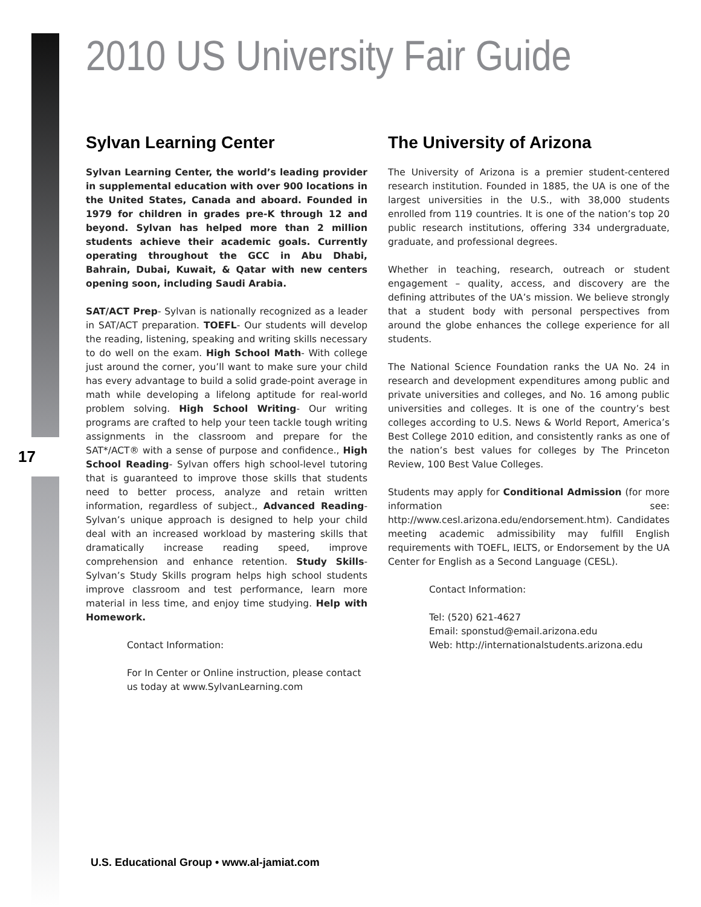2010 US University Fair Guide
17
Sylvan Learning Center
Sylvan Learning Center, the world’s leading provider in supplemental education with over 900 locations in the United States, Canada and aboard. Founded in 1979 for children in grades pre-K through 12 and beyond. Sylvan has helped more than 2 million students achieve their academic goals. Currently operating throughout the GCC in Abu Dhabi, Bahrain, Dubai, Kuwait, & Qatar with new centers opening soon, including Saudi Arabia.
SAT/ACT Prep- Sylvan is nationally recognized as a leader in SAT/ACT preparation. TOEFL- Our students will develop the reading, listening, speaking and writing skills necessary to do well on the exam. High School Math- With college just around the corner, you’ll want to make sure your child has every advantage to build a solid grade-point average in math while developing a lifelong aptitude for real-world problem solving. High School Writing- Our writing programs are crafted to help your teen tackle tough writing assignments in the classroom and prepare for the SAT*/ACT® with a sense of purpose and confidence., High School Reading- Sylvan offers high school-level tutoring that is guaranteed to improve those skills that students need to better process, analyze and retain written information, regardless of subject., Advanced Reading- Sylvan’s unique approach is designed to help your child deal with an increased workload by mastering skills that dramatically increase reading speed, improve comprehension and enhance retention. Study Skills- Sylvan’s Study Skills program helps high school students improve classroom and test performance, learn more material in less time, and enjoy time studying. Help with Homework.
Contact Information:
For In Center or Online instruction, please contact us today at www.SylvanLearning.com
The University of Arizona
The University of Arizona is a premier student-centered research institution. Founded in 1885, the UA is one of the largest universities in the U.S., with 38,000 students enrolled from 119 countries. It is one of the nation’s top 20 public research institutions, offering 334 undergraduate, graduate, and professional degrees.
Whether in teaching, research, outreach or student engagement – quality, access, and discovery are the defining attributes of the UA’s mission. We believe strongly that a student body with personal perspectives from around the globe enhances the college experience for all students.
The National Science Foundation ranks the UA No. 24 in research and development expenditures among public and private universities and colleges, and No. 16 among public universities and colleges. It is one of the country’s best colleges according to U.S. News & World Report, America’s Best College 2010 edition, and consistently ranks as one of the nation’s best values for colleges by The Princeton Review, 100 Best Value Colleges.
Students may apply for Conditional Admission (for more information see: http://www.cesl.arizona.edu/endorsement.htm). Candidates meeting academic admissibility may fulfill English requirements with TOEFL, IELTS, or Endorsement by the UA Center for English as a Second Language (CESL).
Contact Information:
Tel: (520) 621-4627
Email: sponstud@email.arizona.edu
Web: http://internationalstudents.arizona.edu
U.S. Educational Group • www.al-jamiat.com